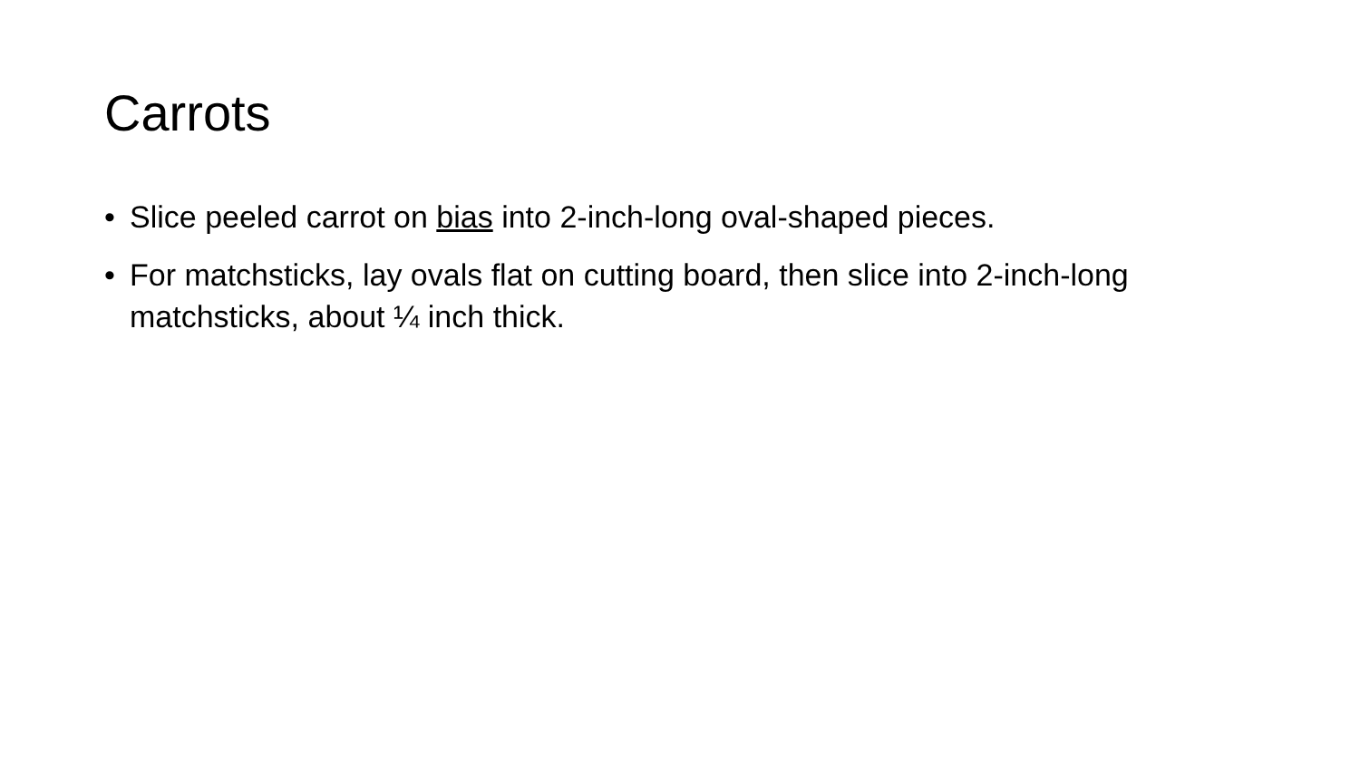Carrots
• Slice peeled carrot on bias into 2-inch-long oval-shaped pieces.
• For matchsticks, lay ovals flat on cutting board, then slice into 2-inch-long matchsticks, about ¼ inch thick.